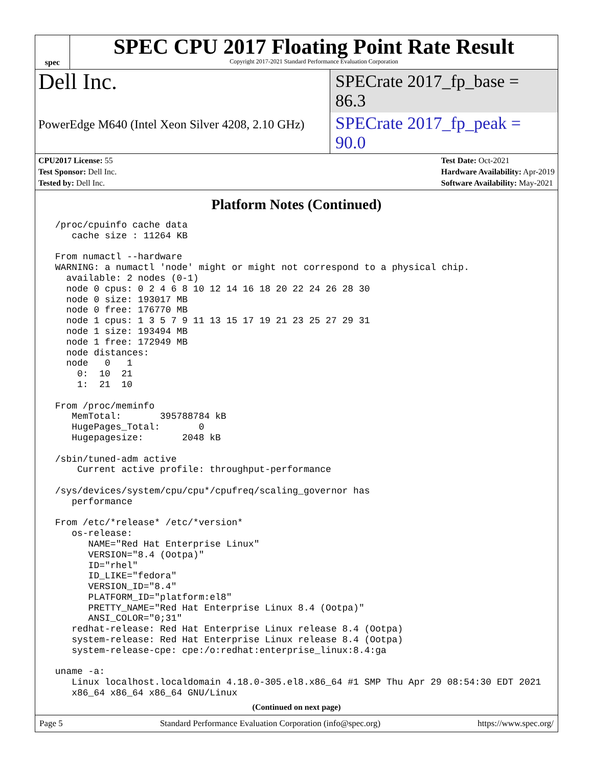spec
SPEC CPU 2017 Floating Point Rate Result
Copyright 2017-2021 Standard Performance Evaluation Corporation
Dell Inc.
SPECrate 2017_fp_base = 86.3
PowerEdge M640 (Intel Xeon Silver 4208, 2.10 GHz)
SPECrate 2017_fp_peak = 90.0
CPU2017 License: 55
Test Sponsor: Dell Inc.
Tested by: Dell Inc.
Test Date: Oct-2021
Hardware Availability: Apr-2019
Software Availability: May-2021
Platform Notes (Continued)
 /proc/cpuinfo cache data
    cache size : 11264 KB

 From numactl --hardware
 WARNING: a numactl 'node' might or might not correspond to a physical chip.
   available: 2 nodes (0-1)
   node 0 cpus: 0 2 4 6 8 10 12 14 16 18 20 22 24 26 28 30
   node 0 size: 193017 MB
   node 0 free: 176770 MB
   node 1 cpus: 1 3 5 7 9 11 13 15 17 19 21 23 25 27 29 31
   node 1 size: 193494 MB
   node 1 free: 172949 MB
   node distances:
   node   0   1
     0:  10  21
     1:  21  10

 From /proc/meminfo
    MemTotal:       395788784 kB
    HugePages_Total:       0
    Hugepagesize:       2048 kB

 /sbin/tuned-adm active
     Current active profile: throughput-performance

 /sys/devices/system/cpu/cpu*/cpufreq/scaling_governor has
    performance

 From /etc/*release* /etc/*version*
    os-release:
       NAME="Red Hat Enterprise Linux"
       VERSION="8.4 (Ootpa)"
       ID="rhel"
       ID_LIKE="fedora"
       VERSION_ID="8.4"
       PLATFORM_ID="platform:el8"
       PRETTY_NAME="Red Hat Enterprise Linux 8.4 (Ootpa)"
       ANSI_COLOR="0;31"
    redhat-release: Red Hat Enterprise Linux release 8.4 (Ootpa)
    system-release: Red Hat Enterprise Linux release 8.4 (Ootpa)
    system-release-cpe: cpe:/o:redhat:enterprise_linux:8.4:ga

 uname -a:
    Linux localhost.localdomain 4.18.0-305.el8.x86_64 #1 SMP Thu Apr 29 08:54:30 EDT 2021
    x86_64 x86_64 x86_64 GNU/Linux
(Continued on next page)
Page 5 Standard Performance Evaluation Corporation (info@spec.org) https://www.spec.org/